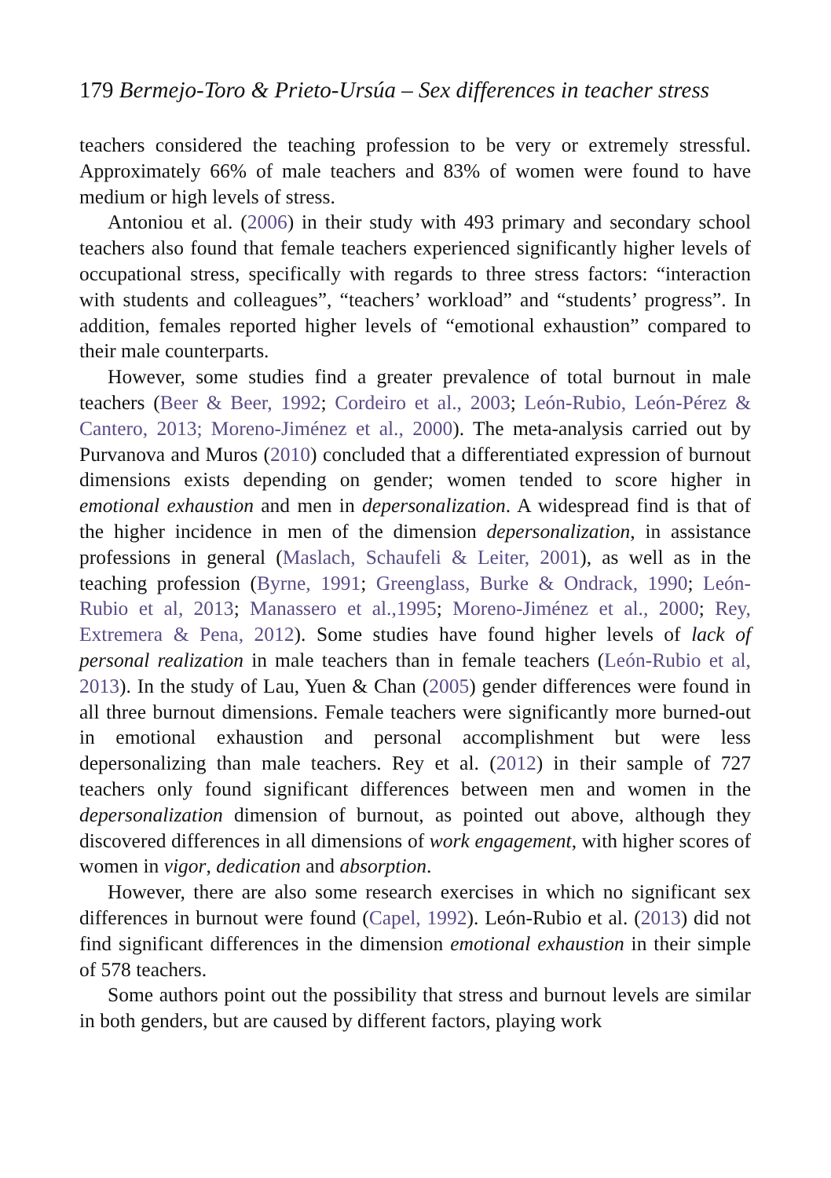179 Bermejo-Toro & Prieto-Ursúa – Sex differences in teacher stress
teachers considered the teaching profession to be very or extremely stressful. Approximately 66% of male teachers and 83% of women were found to have medium or high levels of stress.
Antoniou et al. (2006) in their study with 493 primary and secondary school teachers also found that female teachers experienced significantly higher levels of occupational stress, specifically with regards to three stress factors: “interaction with students and colleagues”, “teachers’ workload” and “students’ progress”. In addition, females reported higher levels of “emotional exhaustion” compared to their male counterparts.
However, some studies find a greater prevalence of total burnout in male teachers (Beer & Beer, 1992; Cordeiro et al., 2003; León-Rubio, León-Pérez & Cantero, 2013; Moreno-Jiménez et al., 2000). The meta-analysis carried out by Purvanova and Muros (2010) concluded that a differentiated expression of burnout dimensions exists depending on gender; women tended to score higher in emotional exhaustion and men in depersonalization. A widespread find is that of the higher incidence in men of the dimension depersonalization, in assistance professions in general (Maslach, Schaufeli & Leiter, 2001), as well as in the teaching profession (Byrne, 1991; Greenglass, Burke & Ondrack, 1990; León-Rubio et al, 2013; Manassero et al.,1995; Moreno-Jiménez et al., 2000; Rey, Extremera & Pena, 2012). Some studies have found higher levels of lack of personal realization in male teachers than in female teachers (León-Rubio et al, 2013). In the study of Lau, Yuen & Chan (2005) gender differences were found in all three burnout dimensions. Female teachers were significantly more burned-out in emotional exhaustion and personal accomplishment but were less depersonalizing than male teachers. Rey et al. (2012) in their sample of 727 teachers only found significant differences between men and women in the depersonalization dimension of burnout, as pointed out above, although they discovered differences in all dimensions of work engagement, with higher scores of women in vigor, dedication and absorption.
However, there are also some research exercises in which no significant sex differences in burnout were found (Capel, 1992). León-Rubio et al. (2013) did not find significant differences in the dimension emotional exhaustion in their simple of 578 teachers.
Some authors point out the possibility that stress and burnout levels are similar in both genders, but are caused by different factors, playing work